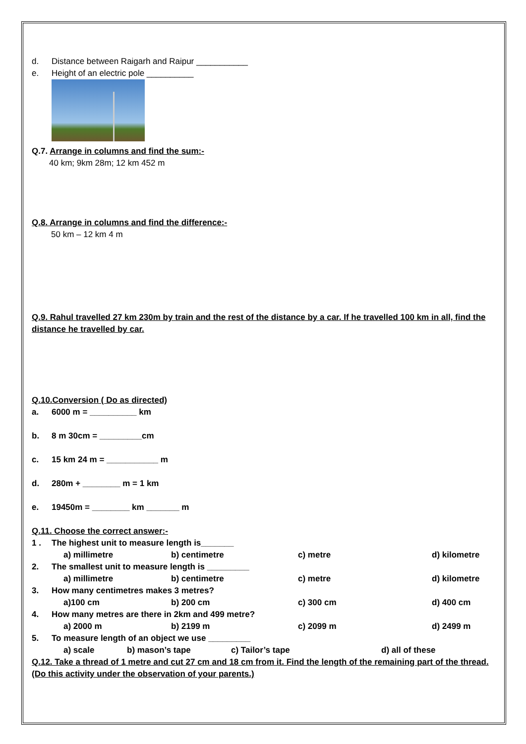d. Distance between Raigarh and Raipur ___________
e. Height of an electric pole __________
Q.7. Arrange in columns and find the sum:-
40 km; 9km 28m; 12 km 452 m
Q.8. Arrange in columns and find the difference:-
50 km – 12 km 4 m
Q.9. Rahul travelled 27 km 230m by train and the rest of the distance by a car. If he travelled 100 km in all, find the distance he travelled by car.
Q.10.Conversion ( Do as directed)
a. 6000 m = __________ km
b. 8 m 30cm = _________cm
c. 15 km 24 m = ___________ m
d. 280m + ________ m = 1 km
e. 19450m = ________ km _______ m
Q.11. Choose the correct answer:-
1 . The highest unit to measure length is_______
a) millimetre b) centimetre c) metre d) kilometre
2. The smallest unit to measure length is _________
a) millimetre b) centimetre c) metre d) kilometre
3. How many centimetres makes 3 metres?
a)100 cm b) 200 cm c) 300 cm d) 400 cm
4. How many metres are there in 2km and 499 metre?
a) 2000 m b) 2199 m c) 2099 m d) 2499 m
5. To measure length of an object we use _________
a) scale b) mason’s tape c) Tailor’s tape d) all of these
Q.12. Take a thread of 1 metre and cut 27 cm and 18 cm from it. Find the length of the remaining part of the thread.(Do this activity under the observation of your parents.)